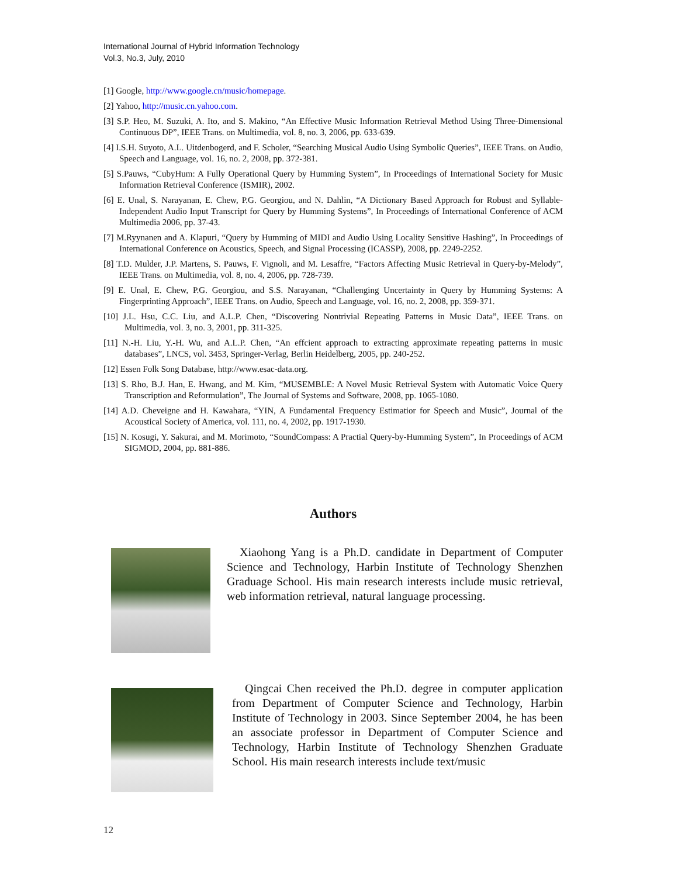International Journal of Hybrid Information Technology
Vol.3, No.3, July, 2010
[1] Google, http://www.google.cn/music/homepage.
[2] Yahoo, http://music.cn.yahoo.com.
[3] S.P. Heo, M. Suzuki, A. Ito, and S. Makino, “An Effective Music Information Retrieval Method Using Three-Dimensional Continuous DP”, IEEE Trans. on Multimedia, vol. 8, no. 3, 2006, pp. 633-639.
[4] I.S.H. Suyoto, A.L. Uitdenbogerd, and F. Scholer, “Searching Musical Audio Using Symbolic Queries”, IEEE Trans. on Audio, Speech and Language, vol. 16, no. 2, 2008, pp. 372-381.
[5] S.Pauws, “CubyHum: A Fully Operational Query by Humming System”, In Proceedings of International Society for Music Information Retrieval Conference (ISMIR), 2002.
[6] E. Unal, S. Narayanan, E. Chew, P.G. Georgiou, and N. Dahlin, “A Dictionary Based Approach for Robust and Syllable-Independent Audio Input Transcript for Query by Humming Systems”, In Proceedings of International Conference of ACM Multimedia 2006, pp. 37-43.
[7] M.Ryynanen and A. Klapuri, “Query by Humming of MIDI and Audio Using Locality Sensitive Hashing”, In Proceedings of International Conference on Acoustics, Speech, and Signal Processing (ICASSP), 2008, pp. 2249-2252.
[8] T.D. Mulder, J.P. Martens, S. Pauws, F. Vignoli, and M. Lesaffre, “Factors Affecting Music Retrieval in Query-by-Melody”, IEEE Trans. on Multimedia, vol. 8, no. 4, 2006, pp. 728-739.
[9] E. Unal, E. Chew, P.G. Georgiou, and S.S. Narayanan, “Challenging Uncertainty in Query by Humming Systems: A Fingerprinting Approach”, IEEE Trans. on Audio, Speech and Language, vol. 16, no. 2, 2008, pp. 359-371.
[10] J.L. Hsu, C.C. Liu, and A.L.P. Chen, “Discovering Nontrivial Repeating Patterns in Music Data”, IEEE Trans. on Multimedia, vol. 3, no. 3, 2001, pp. 311-325.
[11] N.-H. Liu, Y.-H. Wu, and A.L.P. Chen, “An effcient approach to extracting approximate repeating patterns in music databases”, LNCS, vol. 3453, Springer-Verlag, Berlin Heidelberg, 2005, pp. 240-252.
[12] Essen Folk Song Database, http://www.esac-data.org.
[13] S. Rho, B.J. Han, E. Hwang, and M. Kim, “MUSEMBLE: A Novel Music Retrieval System with Automatic Voice Query Transcription and Reformulation”, The Journal of Systems and Software, 2008, pp. 1065-1080.
[14] A.D. Cheveigne and H. Kawahara, “YIN, A Fundamental Frequency Estimatior for Speech and Music”, Journal of the Acoustical Society of America, vol. 111, no. 4, 2002, pp. 1917-1930.
[15] N. Kosugi, Y. Sakurai, and M. Morimoto, “SoundCompass: A Practial Query-by-Humming System”, In Proceedings of ACM SIGMOD, 2004, pp. 881-886.
Authors
Xiaohong Yang is a Ph.D. candidate in Department of Computer Science and Technology, Harbin Institute of Technology Shenzhen Graduage School. His main research interests include music retrieval, web information retrieval, natural language processing.
Qingcai Chen received the Ph.D. degree in computer application from Department of Computer Science and Technology, Harbin Institute of Technology in 2003. Since September 2004, he has been an associate professor in Department of Computer Science and Technology, Harbin Institute of Technology Shenzhen Graduate School. His main research interests include text/music
12